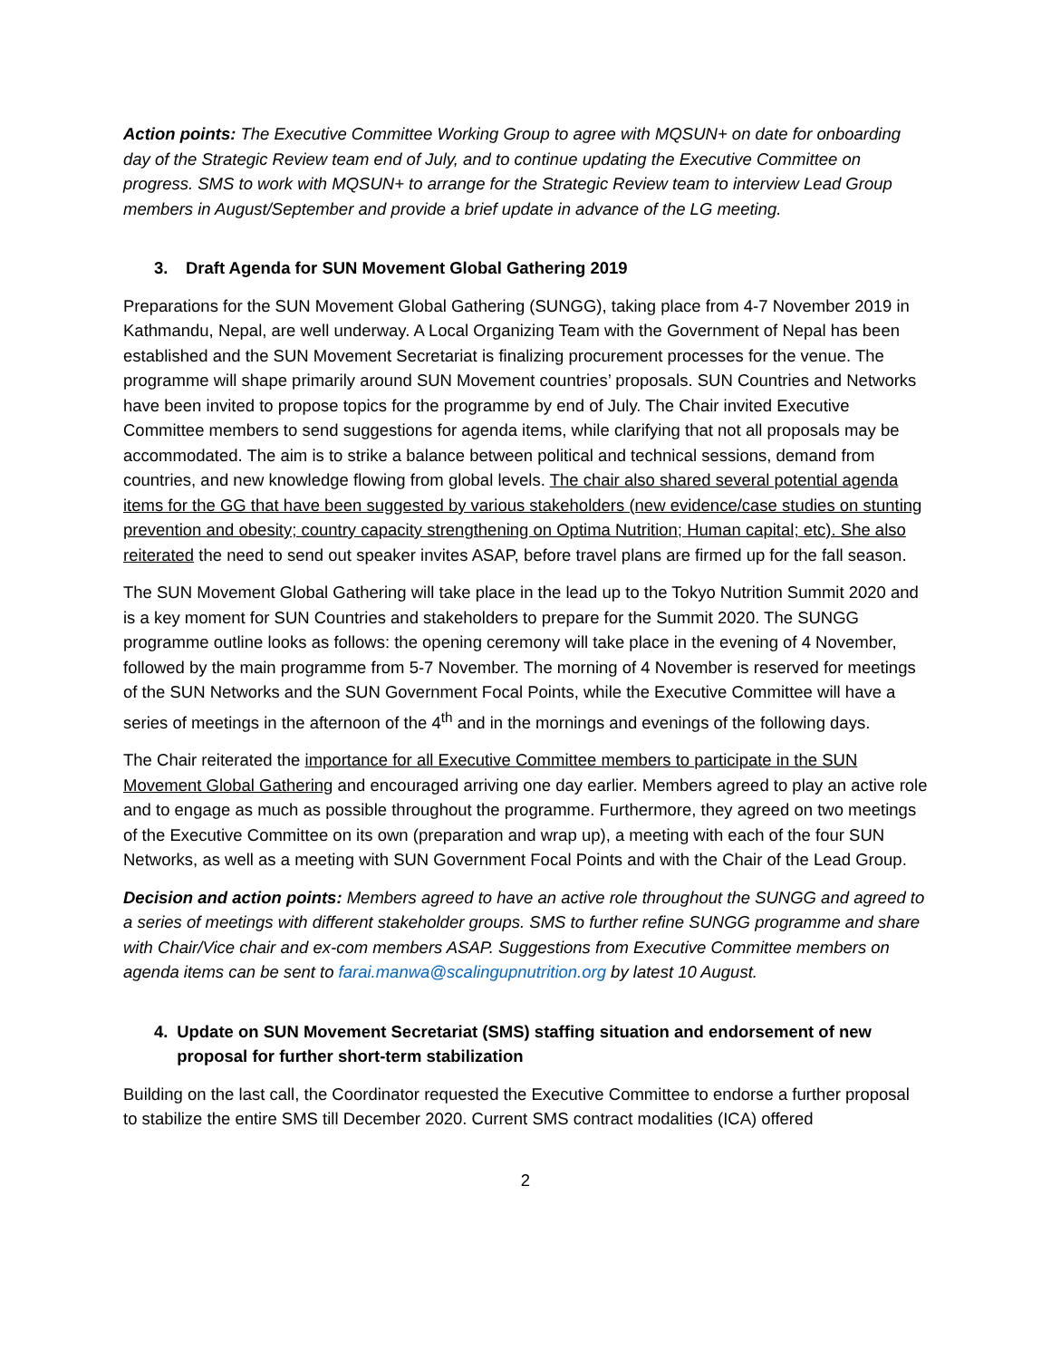Action points: The Executive Committee Working Group to agree with MQSUN+ on date for onboarding day of the Strategic Review team end of July, and to continue updating the Executive Committee on progress. SMS to work with MQSUN+ to arrange for the Strategic Review team to interview Lead Group members in August/September and provide a brief update in advance of the LG meeting.
3. Draft Agenda for SUN Movement Global Gathering 2019
Preparations for the SUN Movement Global Gathering (SUNGG), taking place from 4-7 November 2019 in Kathmandu, Nepal, are well underway. A Local Organizing Team with the Government of Nepal has been established and the SUN Movement Secretariat is finalizing procurement processes for the venue. The programme will shape primarily around SUN Movement countries’ proposals. SUN Countries and Networks have been invited to propose topics for the programme by end of July. The Chair invited Executive Committee members to send suggestions for agenda items, while clarifying that not all proposals may be accommodated. The aim is to strike a balance between political and technical sessions, demand from countries, and new knowledge flowing from global levels. The chair also shared several potential agenda items for the GG that have been suggested by various stakeholders (new evidence/case studies on stunting prevention and obesity; country capacity strengthening on Optima Nutrition; Human capital; etc). She also reiterated the need to send out speaker invites ASAP, before travel plans are firmed up for the fall season.
The SUN Movement Global Gathering will take place in the lead up to the Tokyo Nutrition Summit 2020 and is a key moment for SUN Countries and stakeholders to prepare for the Summit 2020. The SUNGG programme outline looks as follows: the opening ceremony will take place in the evening of 4 November, followed by the main programme from 5-7 November. The morning of 4 November is reserved for meetings of the SUN Networks and the SUN Government Focal Points, while the Executive Committee will have a series of meetings in the afternoon of the 4<sup>th</sup> and in the mornings and evenings of the following days.
The Chair reiterated the importance for all Executive Committee members to participate in the SUN Movement Global Gathering and encouraged arriving one day earlier. Members agreed to play an active role and to engage as much as possible throughout the programme. Furthermore, they agreed on two meetings of the Executive Committee on its own (preparation and wrap up), a meeting with each of the four SUN Networks, as well as a meeting with SUN Government Focal Points and with the Chair of the Lead Group.
Decision and action points: Members agreed to have an active role throughout the SUNGG and agreed to a series of meetings with different stakeholder groups. SMS to further refine SUNGG programme and share with Chair/Vice chair and ex-com members ASAP. Suggestions from Executive Committee members on agenda items can be sent to farai.manwa@scalingupnutrition.org by latest 10 August.
4. Update on SUN Movement Secretariat (SMS) staffing situation and endorsement of new proposal for further short-term stabilization
Building on the last call, the Coordinator requested the Executive Committee to endorse a further proposal to stabilize the entire SMS till December 2020. Current SMS contract modalities (ICA) offered
2